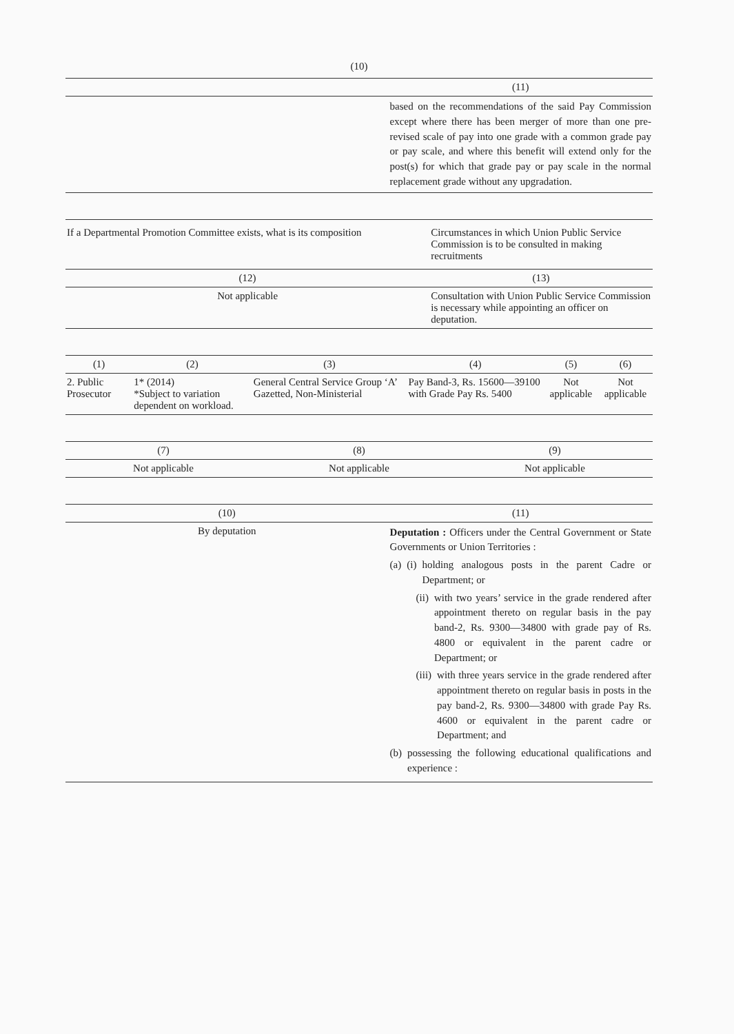(10)
| | (11) |
| --- | --- |
| | based on the recommendations of the said Pay Commission except where there has been merger of more than one pre-revised scale of pay into one grade with a common grade pay or pay scale, and where this benefit will extend only for the post(s) for which that grade pay or pay scale in the normal replacement grade without any upgradation. |
| If a Departmental Promotion Committee exists, what is its composition | Circumstances in which Union Public Service Commission is to be consulted in making recruitments |
| (12) | (13) |
| Not applicable | Consultation with Union Public Service Commission is necessary while appointing an officer on deputation. |
| (1) | (2) | (3) | (4) | (5) | (6) |
| --- | --- | --- | --- | --- | --- |
| 2. Public Prosecutor | 1* (2014) *Subject to variation dependent on workload. | General Central Service Group ‘A’ Gazetted, Non-Ministerial | Pay Band-3, Rs. 15600—39100 with Grade Pay Rs. 5400 | Not applicable | Not applicable |
| (7) | (8) | (9) |
| --- | --- | --- |
| Not applicable | Not applicable | Not applicable |
| (10) | (11) |
| --- | --- |
| By deputation | Deputation : Officers under the Central Government or State Governments or Union Territories : (a) (i) holding analogous posts in the parent Cadre or Department; or (ii) with two years’ service in the grade rendered after appointment thereto on regular basis in the pay band-2, Rs. 9300—34800 with grade pay of Rs. 4800 or equivalent in the parent cadre or Department; or (iii) with three years service in the grade rendered after appointment thereto on regular basis in posts in the pay band-2, Rs. 9300—34800 with grade Pay Rs. 4600 or equivalent in the parent cadre or Department; and (b) possessing the following educational qualifications and experience : |